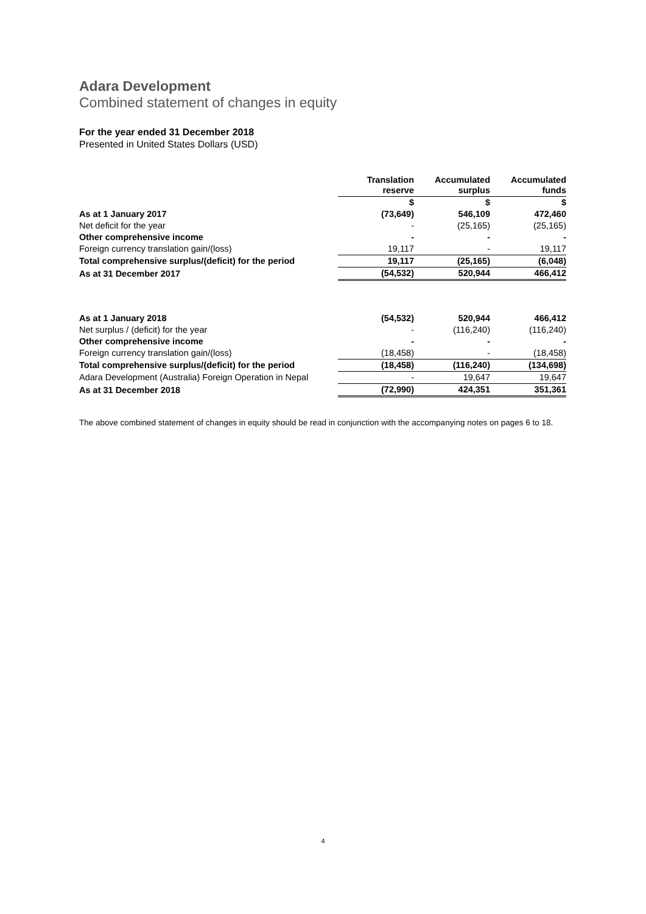Adara Development
Combined statement of changes in equity
For the year ended 31 December 2018
Presented in United States Dollars (USD)
| | Translation reserve | Accumulated surplus | Accumulated funds |
| --- | --- | --- | --- |
| | $ | $ | $ |
| As at 1 January 2017 | (73,649) | 546,109 | 472,460 |
| Net deficit for the year | - | (25,165) | (25,165) |
| Other comprehensive income | - | - | - |
| Foreign currency translation gain/(loss) | 19,117 | - | 19,117 |
| Total comprehensive surplus/(deficit) for the period | 19,117 | (25,165) | (6,048) |
| As at 31 December 2017 | (54,532) | 520,944 | 466,412 |
| As at 1 January 2018 | (54,532) | 520,944 | 466,412 |
| Net surplus / (deficit) for the year | - | (116,240) | (116,240) |
| Other comprehensive income | - | - | - |
| Foreign currency translation gain/(loss) | (18,458) | - | (18,458) |
| Total comprehensive surplus/(deficit) for the period | (18,458) | (116,240) | (134,698) |
| Adara Development (Australia) Foreign Operation in Nepal | - | 19,647 | 19,647 |
| As at 31 December 2018 | (72,990) | 424,351 | 351,361 |
The above combined statement of changes in equity should be read in conjunction with the accompanying notes on pages 6 to 18.
4